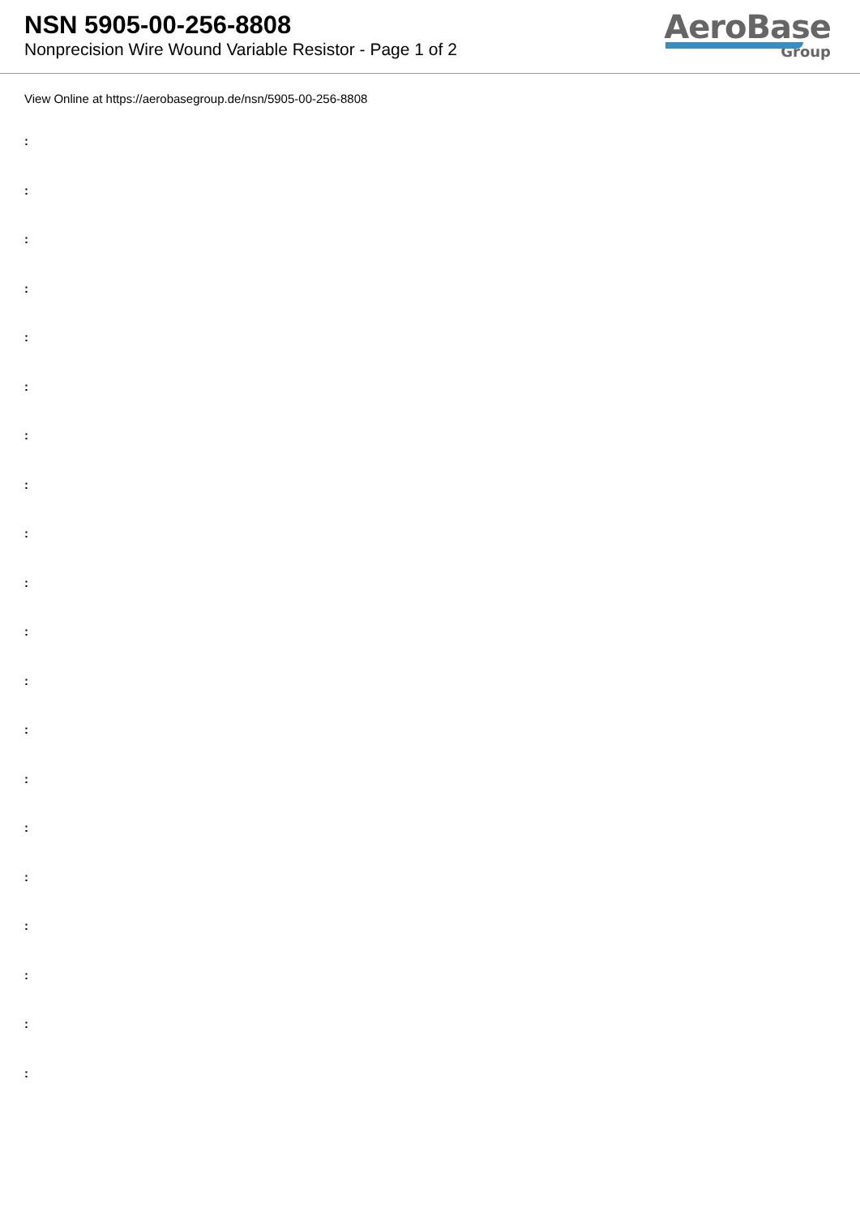NSN 5905-00-256-8808
Nonprecision Wire Wound Variable Resistor - Page 1 of 2
AeroBase
Group
View Online at https://aerobasegroup.de/nsn/5905-00-256-8808
:
:
:
:
:
:
:
:
:
:
:
:
:
:
:
:
:
:
:
: